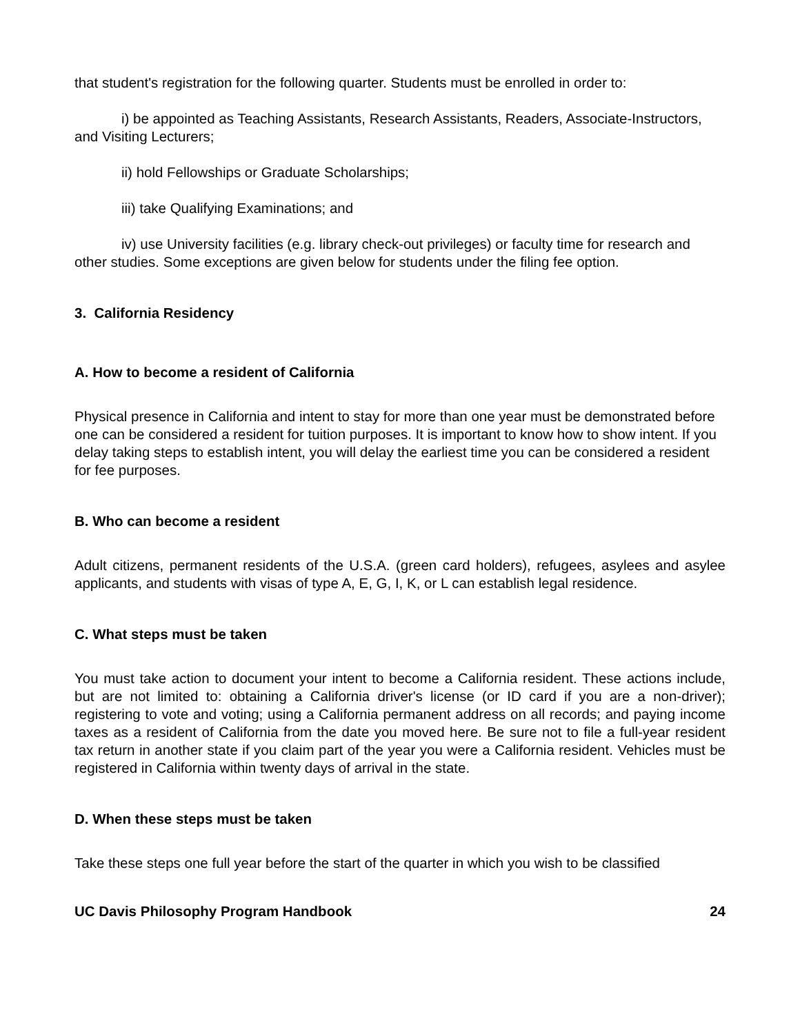that student's registration for the following quarter. Students must be enrolled in order to:
i) be appointed as Teaching Assistants, Research Assistants, Readers, Associate-Instructors, and Visiting Lecturers;
ii) hold Fellowships or Graduate Scholarships;
iii) take Qualifying Examinations; and
iv) use University facilities (e.g. library check-out privileges) or faculty time for research and other studies. Some exceptions are given below for students under the filing fee option.
3. California Residency
A. How to become a resident of California
Physical presence in California and intent to stay for more than one year must be demonstrated before one can be considered a resident for tuition purposes. It is important to know how to show intent. If you delay taking steps to establish intent, you will delay the earliest time you can be considered a resident for fee purposes.
B. Who can become a resident
Adult citizens, permanent residents of the U.S.A. (green card holders), refugees, asylees and asylee applicants, and students with visas of type A, E, G, I, K, or L can establish legal residence.
C. What steps must be taken
You must take action to document your intent to become a California resident. These actions include, but are not limited to: obtaining a California driver's license (or ID card if you are a non-driver); registering to vote and voting; using a California permanent address on all records; and paying income taxes as a resident of California from the date you moved here. Be sure not to file a full-year resident tax return in another state if you claim part of the year you were a California resident. Vehicles must be registered in California within twenty days of arrival in the state.
D. When these steps must be taken
Take these steps one full year before the start of the quarter in which you wish to be classified
UC Davis Philosophy Program Handbook 24